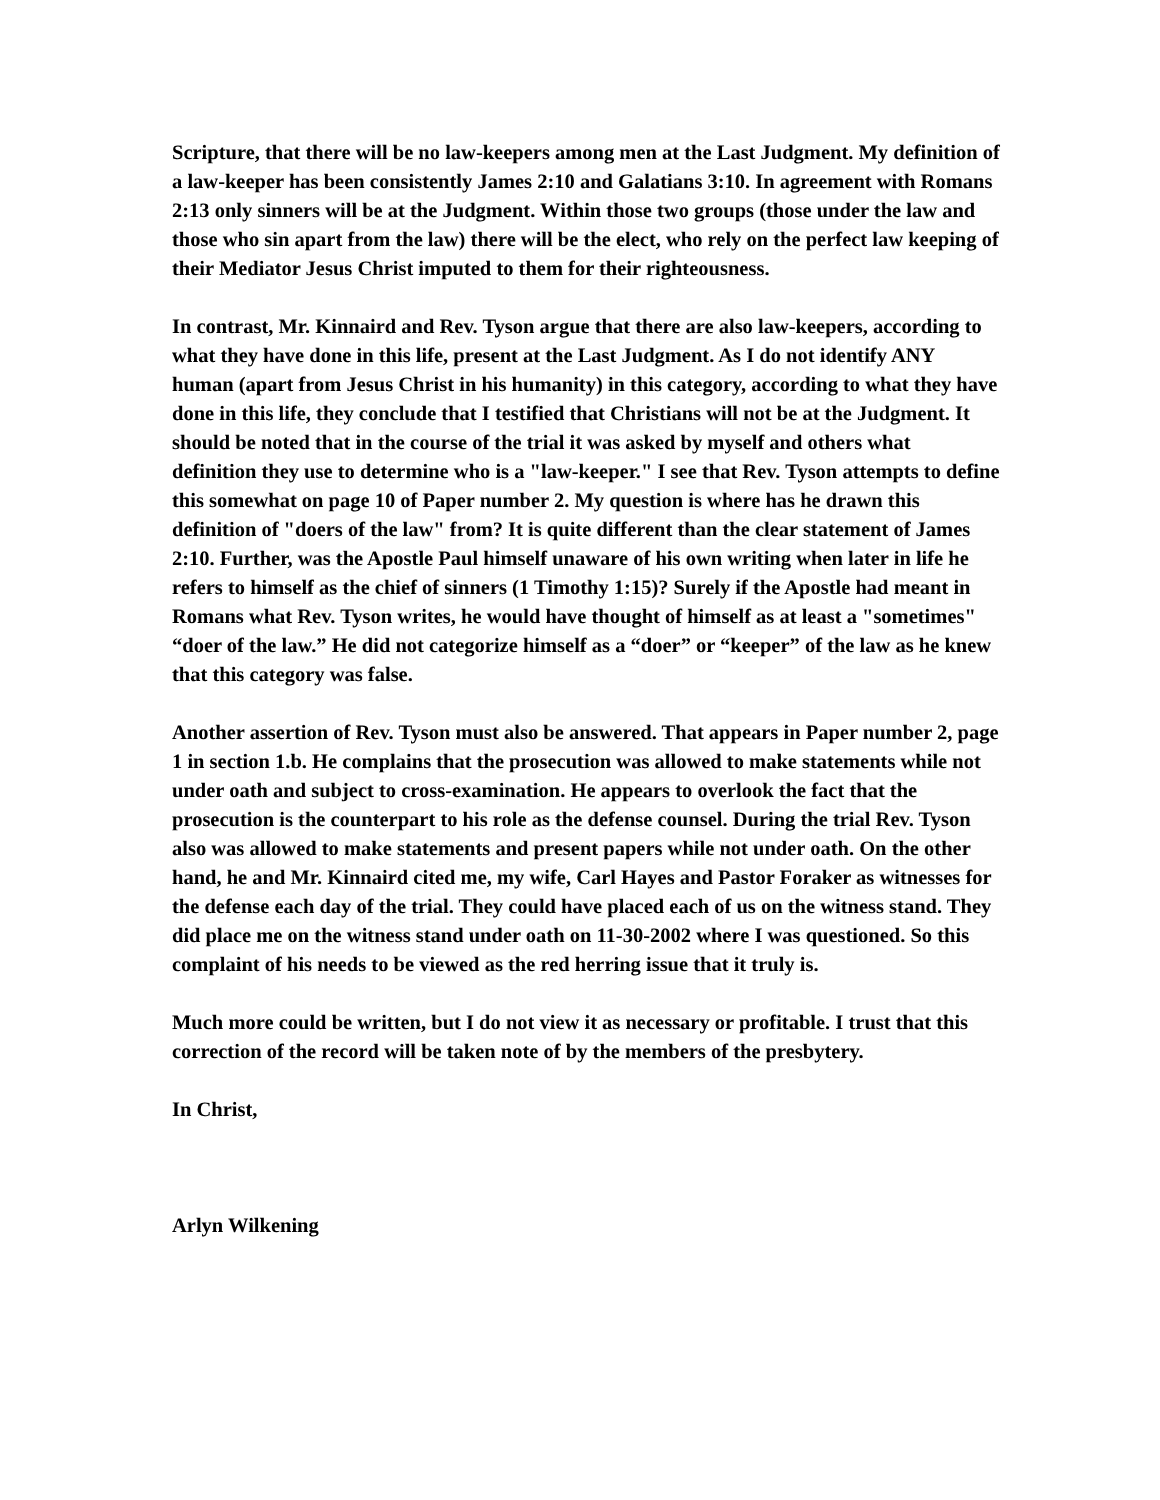Scripture, that there will be no law-keepers among men at the Last Judgment. My definition of a law-keeper has been consistently James 2:10 and Galatians 3:10. In agreement with Romans 2:13 only sinners will be at the Judgment. Within those two groups (those under the law and those who sin apart from the law) there will be the elect, who rely on the perfect law keeping of their Mediator Jesus Christ imputed to them for their righteousness.
In contrast, Mr. Kinnaird and Rev. Tyson argue that there are also law-keepers, according to what they have done in this life, present at the Last Judgment. As I do not identify ANY human (apart from Jesus Christ in his humanity) in this category, according to what they have done in this life, they conclude that I testified that Christians will not be at the Judgment. It should be noted that in the course of the trial it was asked by myself and others what definition they use to determine who is a "law-keeper." I see that Rev. Tyson attempts to define this somewhat on page 10 of Paper number 2. My question is where has he drawn this definition of "doers of the law" from? It is quite different than the clear statement of James 2:10. Further, was the Apostle Paul himself unaware of his own writing when later in life he refers to himself as the chief of sinners (1 Timothy 1:15)? Surely if the Apostle had meant in Romans what Rev. Tyson writes, he would have thought of himself as at least a "sometimes" “doer of the law.” He did not categorize himself as a “doer” or “keeper” of the law as he knew that this category was false.
Another assertion of Rev. Tyson must also be answered. That appears in Paper number 2, page 1 in section 1.b. He complains that the prosecution was allowed to make statements while not under oath and subject to cross-examination. He appears to overlook the fact that the prosecution is the counterpart to his role as the defense counsel. During the trial Rev. Tyson also was allowed to make statements and present papers while not under oath. On the other hand, he and Mr. Kinnaird cited me, my wife, Carl Hayes and Pastor Foraker as witnesses for the defense each day of the trial. They could have placed each of us on the witness stand. They did place me on the witness stand under oath on 11-30-2002 where I was questioned. So this complaint of his needs to be viewed as the red herring issue that it truly is.
Much more could be written, but I do not view it as necessary or profitable. I trust that this correction of the record will be taken note of by the members of the presbytery.
In Christ,
Arlyn Wilkening